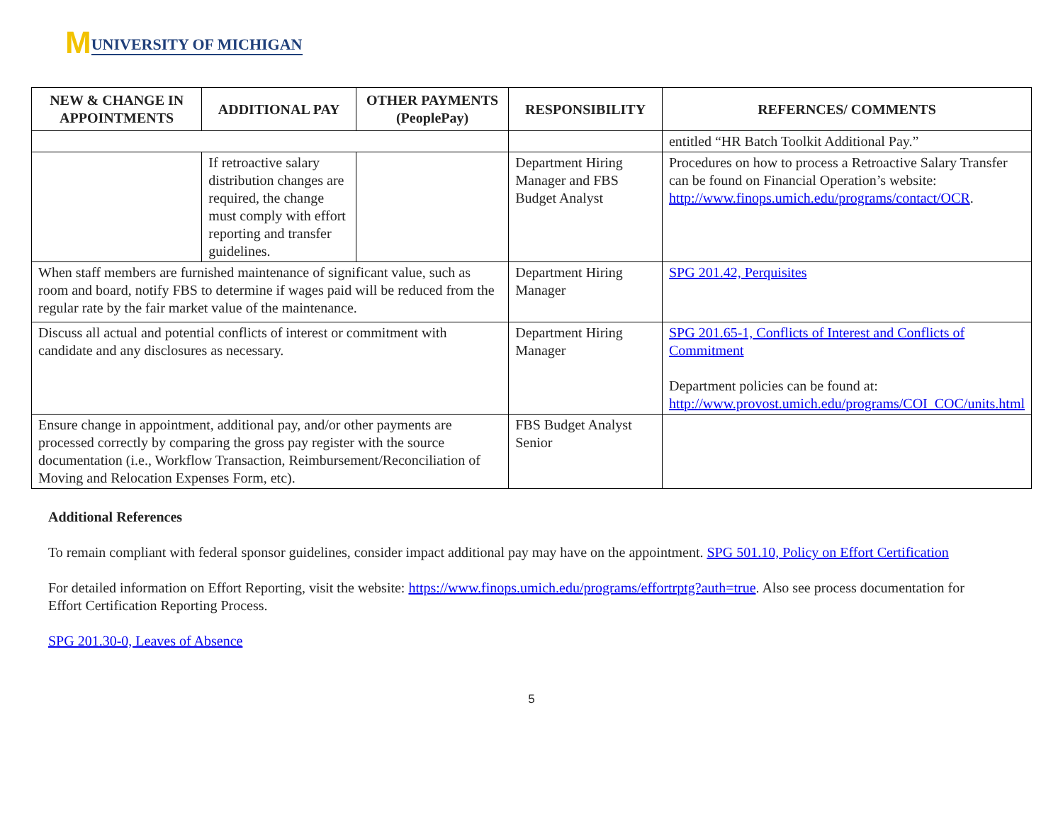M UNIVERSITY OF MICHIGAN
| NEW & CHANGE IN APPOINTMENTS | ADDITIONAL PAY | OTHER PAYMENTS (PeoplePay) | RESPONSIBILITY | REFERNCES/ COMMENTS |
| --- | --- | --- | --- | --- |
| | | | | entitled “HR Batch Toolkit Additional Pay.” |
| | If retroactive salary distribution changes are required, the change must comply with effort reporting and transfer guidelines. | | Department Hiring Manager and FBS Budget Analyst | Procedures on how to process a Retroactive Salary Transfer can be found on Financial Operation’s website: http://www.finops.umich.edu/programs/contact/OCR . |
| When staff members are furnished maintenance of significant value, such as room and board, notify FBS to determine if wages paid will be reduced from the regular rate by the fair market value of the maintenance. | | | Department Hiring Manager | SPG 201.42, Perquisites |
| Discuss all actual and potential conflicts of interest or commitment with candidate and any disclosures as necessary. | | | Department Hiring Manager | SPG 201.65-1, Conflicts of Interest and Conflicts of Commitment Department policies can be found at: http://www.provost.umich.edu/programs/COI_COC/units.html |
| Ensure change in appointment, additional pay, and/or other payments are processed correctly by comparing the gross pay register with the source documentation (i.e., Workflow Transaction, Reimbursement/Reconciliation of Moving and Relocation Expenses Form, etc). | | | FBS Budget Analyst Senior | |
Additional References
To remain compliant with federal sponsor guidelines, consider impact additional pay may have on the appointment. SPG 501.10, Policy on Effort Certification
For detailed information on Effort Reporting, visit the website: https://www.finops.umich.edu/programs/effortrptg?auth=true. Also see process documentation for Effort Certification Reporting Process.
SPG 201.30-0, Leaves of Absence
5